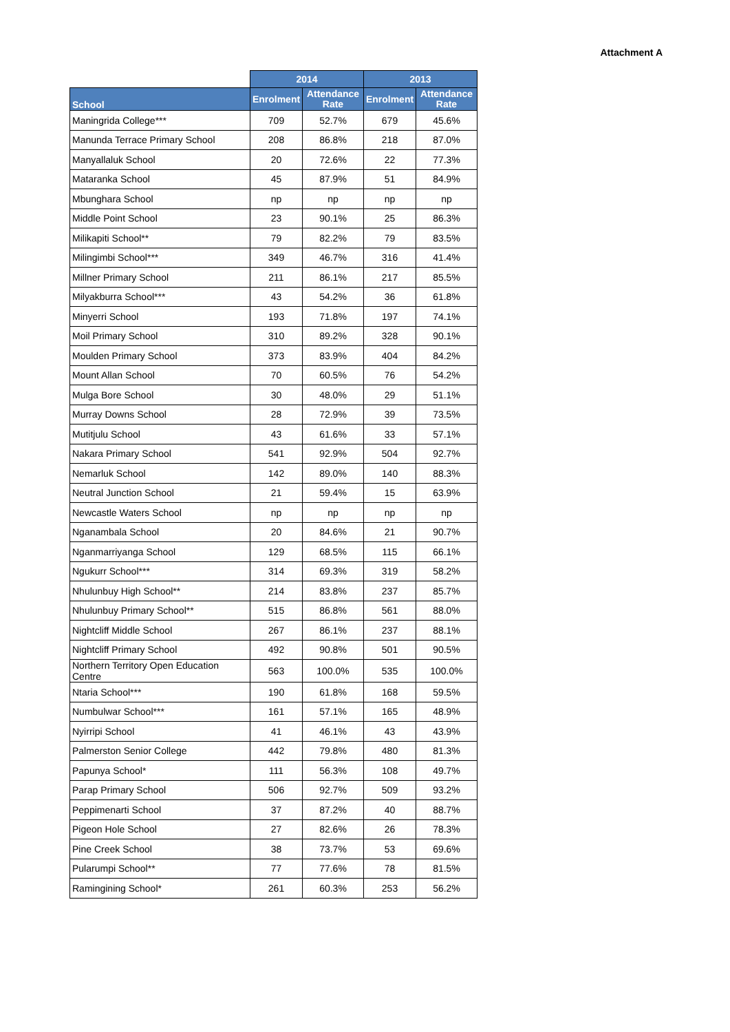Attachment A
| | 2014 | | 2013 | |
| --- | --- | --- | --- | --- |
| School | Enrolment | Attendance Rate | Enrolment | Attendance Rate |
| Maningrida College*** | 709 | 52.7% | 679 | 45.6% |
| Manunda Terrace Primary School | 208 | 86.8% | 218 | 87.0% |
| Manyallaluk School | 20 | 72.6% | 22 | 77.3% |
| Mataranka School | 45 | 87.9% | 51 | 84.9% |
| Mbunghara School | np | np | np | np |
| Middle Point School | 23 | 90.1% | 25 | 86.3% |
| Milikapiti School** | 79 | 82.2% | 79 | 83.5% |
| Milingimbi School*** | 349 | 46.7% | 316 | 41.4% |
| Millner Primary School | 211 | 86.1% | 217 | 85.5% |
| Milyakburra School*** | 43 | 54.2% | 36 | 61.8% |
| Minyerri School | 193 | 71.8% | 197 | 74.1% |
| Moil Primary School | 310 | 89.2% | 328 | 90.1% |
| Moulden Primary School | 373 | 83.9% | 404 | 84.2% |
| Mount Allan School | 70 | 60.5% | 76 | 54.2% |
| Mulga Bore School | 30 | 48.0% | 29 | 51.1% |
| Murray Downs School | 28 | 72.9% | 39 | 73.5% |
| Mutitjulu School | 43 | 61.6% | 33 | 57.1% |
| Nakara Primary School | 541 | 92.9% | 504 | 92.7% |
| Nemarluk School | 142 | 89.0% | 140 | 88.3% |
| Neutral Junction School | 21 | 59.4% | 15 | 63.9% |
| Newcastle Waters School | np | np | np | np |
| Nganambala School | 20 | 84.6% | 21 | 90.7% |
| Nganmarriyanga School | 129 | 68.5% | 115 | 66.1% |
| Ngukurr School*** | 314 | 69.3% | 319 | 58.2% |
| Nhulunbuy High School** | 214 | 83.8% | 237 | 85.7% |
| Nhulunbuy Primary School** | 515 | 86.8% | 561 | 88.0% |
| Nightcliff Middle School | 267 | 86.1% | 237 | 88.1% |
| Nightcliff Primary School | 492 | 90.8% | 501 | 90.5% |
| Northern Territory Open Education Centre | 563 | 100.0% | 535 | 100.0% |
| Ntaria School*** | 190 | 61.8% | 168 | 59.5% |
| Numbulwar School*** | 161 | 57.1% | 165 | 48.9% |
| Nyirripi School | 41 | 46.1% | 43 | 43.9% |
| Palmerston Senior College | 442 | 79.8% | 480 | 81.3% |
| Papunya School* | 111 | 56.3% | 108 | 49.7% |
| Parap Primary School | 506 | 92.7% | 509 | 93.2% |
| Peppimenarti School | 37 | 87.2% | 40 | 88.7% |
| Pigeon Hole School | 27 | 82.6% | 26 | 78.3% |
| Pine Creek School | 38 | 73.7% | 53 | 69.6% |
| Pularumpi School** | 77 | 77.6% | 78 | 81.5% |
| Ramingining School* | 261 | 60.3% | 253 | 56.2% |